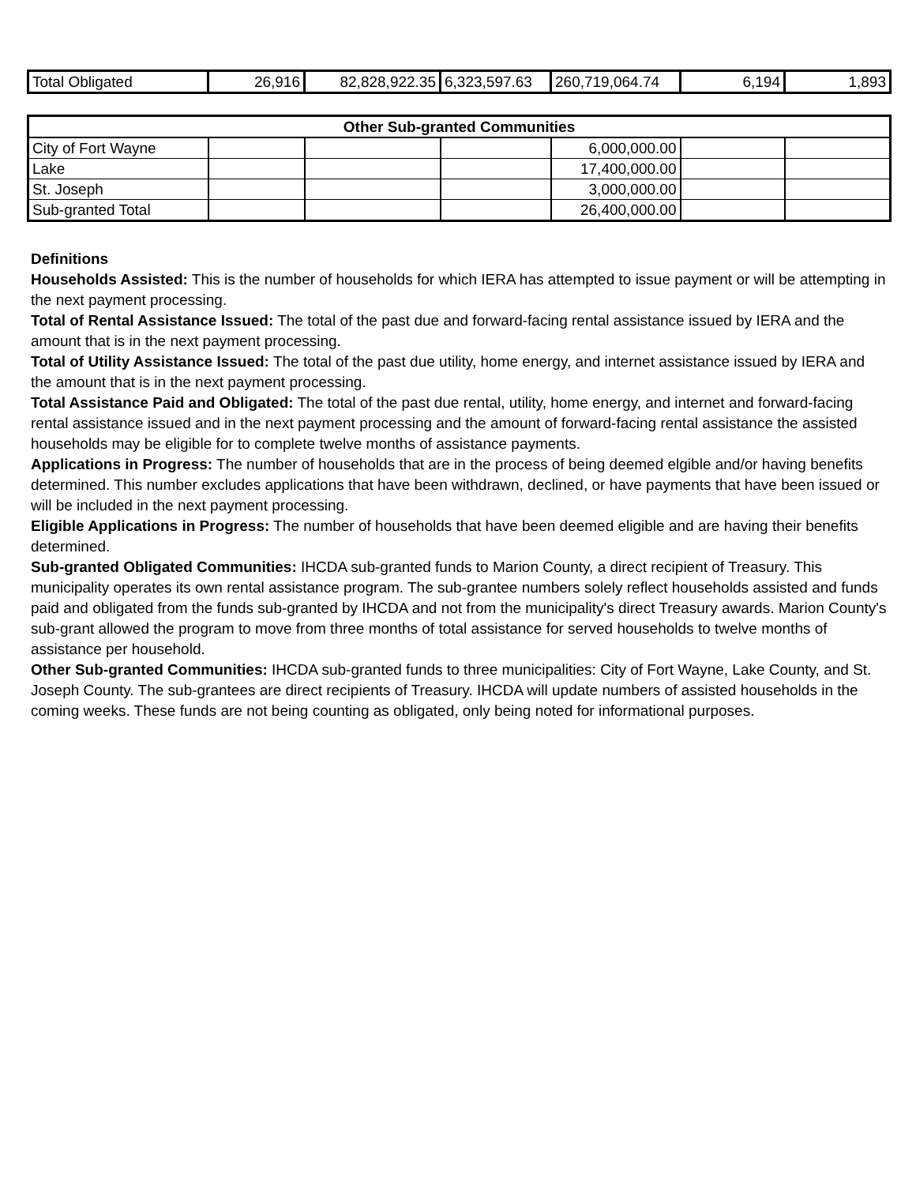| Total Obligated | 26,916 | 82,828,922.35 | 6,323,597.63 | 260,719,064.74 | 6,194 | 1,893 |
| Other Sub-granted Communities | | | | | | |
| --- | --- | --- | --- | --- | --- | --- |
| City of Fort Wayne | | | | 6,000,000.00 | | |
| Lake | | | | 17,400,000.00 | | |
| St. Joseph | | | | 3,000,000.00 | | |
| Sub-granted Total | | | | 26,400,000.00 | | |
Definitions
Households Assisted: This is the number of households for which IERA has attempted to issue payment or will be attempting in the next payment processing.
Total of Rental Assistance Issued: The total of the past due and forward-facing rental assistance issued by IERA and the amount that is in the next payment processing.
Total of Utility Assistance Issued: The total of the past due utility, home energy, and internet assistance issued by IERA and the amount that is in the next payment processing.
Total Assistance Paid and Obligated: The total of the past due rental, utility, home energy, and internet and forward-facing rental assistance issued and in the next payment processing and the amount of forward-facing rental assistance the assisted households may be eligible for to complete twelve months of assistance payments.
Applications in Progress: The number of households that are in the process of being deemed elgible and/or having benefits determined. This number excludes applications that have been withdrawn, declined, or have payments that have been issued or will be included in the next payment processing.
Eligible Applications in Progress: The number of households that have been deemed eligible and are having their benefits determined.
Sub-granted Obligated Communities: IHCDA sub-granted funds to Marion County, a direct recipient of Treasury. This municipality operates its own rental assistance program. The sub-grantee numbers solely reflect households assisted and funds paid and obligated from the funds sub-granted by IHCDA and not from the municipality's direct Treasury awards. Marion County's sub-grant allowed the program to move from three months of total assistance for served households to twelve months of assistance per household.
Other Sub-granted Communities: IHCDA sub-granted funds to three municipalities: City of Fort Wayne, Lake County, and St. Joseph County. The sub-grantees are direct recipients of Treasury. IHCDA will update numbers of assisted households in the coming weeks. These funds are not being counting as obligated, only being noted for informational purposes.